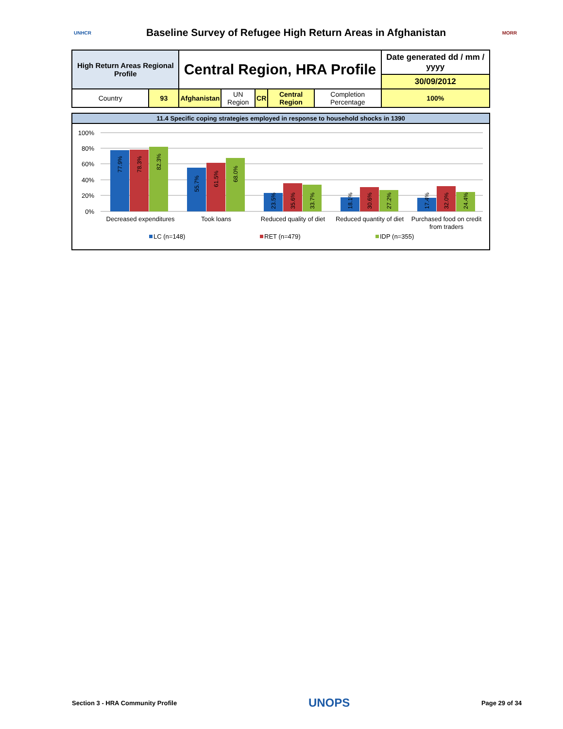UNHCR
Baseline Survey of Refugee High Return Areas in Afghanistan
MORR
| High Return Areas Regional Profile | | Central Region, HRA Profile | | | | | Date generated dd / mm / yyyy 30/09/2012 |
| Country | 93 | Afghanistan | UN Region | CR | Central Region | Completion Percentage | 100% |
11.4 Specific coping strategies employed in response to household shocks in 1390
100%
80%
60%
40%
20%
0%
Decreased expenditures
Took loans
Reduced quality of diet
Reduced quantity of diet
Purchased food on credit
from traders
77.9%
78.3%
82.3%
55.7%
61.5%
68.0%
23.5%
35.6%
33.7%
18.1%
30.6%
27.2%
17.4%
32.0%
24.4%
LC (n=148)
RET (n=479)
IDP (n=355)
Section 3 - HRA Community Profile UNOPS Page 29 of 34